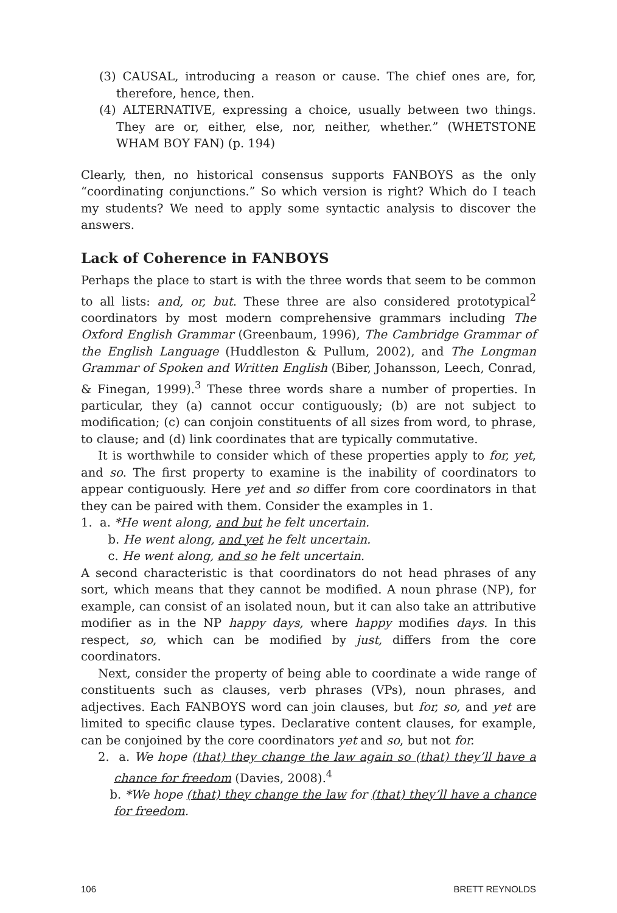(3) CAUSAL, introducing a reason or cause. The chief ones are, for, therefore, hence, then.
(4) ALTERNATIVE, expressing a choice, usually between two things. They are or, either, else, nor, neither, whether.” (WHETSTONE WHAM BOY FAN) (p. 194)
Clearly, then, no historical consensus supports FANBOYS as the only “coordinating conjunctions.” So which version is right? Which do I teach my students? We need to apply some syntactic analysis to discover the answers.
Lack of Coherence in FANBOYS
Perhaps the place to start is with the three words that seem to be common to all lists: and, or, but. These three are also considered prototypical<sup>2</sup> coordinators by most modern comprehensive grammars including The Oxford English Grammar (Greenbaum, 1996), The Cambridge Grammar of the English Language (Huddleston & Pullum, 2002), and The Longman Grammar of Spoken and Written English (Biber, Johansson, Leech, Conrad, & Finegan, 1999).<sup>3</sup> These three words share a number of properties. In particular, they (a) cannot occur contiguously; (b) are not subject to modification; (c) can conjoin constituents of all sizes from word, to phrase, to clause; and (d) link coordinates that are typically commutative.
It is worthwhile to consider which of these properties apply to for, yet, and so. The first property to examine is the inability of coordinators to appear contiguously. Here yet and so differ from core coordinators in that they can be paired with them. Consider the examples in 1.
1. a. *He went along, and but he felt uncertain.
b. He went along, and yet he felt uncertain.
c. He went along, and so he felt uncertain.
A second characteristic is that coordinators do not head phrases of any sort, which means that they cannot be modified. A noun phrase (NP), for example, can consist of an isolated noun, but it can also take an attributive modifier as in the NP happy days, where happy modifies days. In this respect, so, which can be modified by just, differs from the core coordinators.
Next, consider the property of being able to coordinate a wide range of constituents such as clauses, verb phrases (VPs), noun phrases, and adjectives. Each FANBOYS word can join clauses, but for, so, and yet are limited to specific clause types. Declarative content clauses, for example, can be conjoined by the core coordinators yet and so, but not for.
2. a. We hope (that) they change the law again so (that) they’ll have a chance for freedom (Davies, 2008).<sup>4</sup>
b. *We hope (that) they change the law for (that) they’ll have a chance for freedom.
106 BRETT REYNOLDS